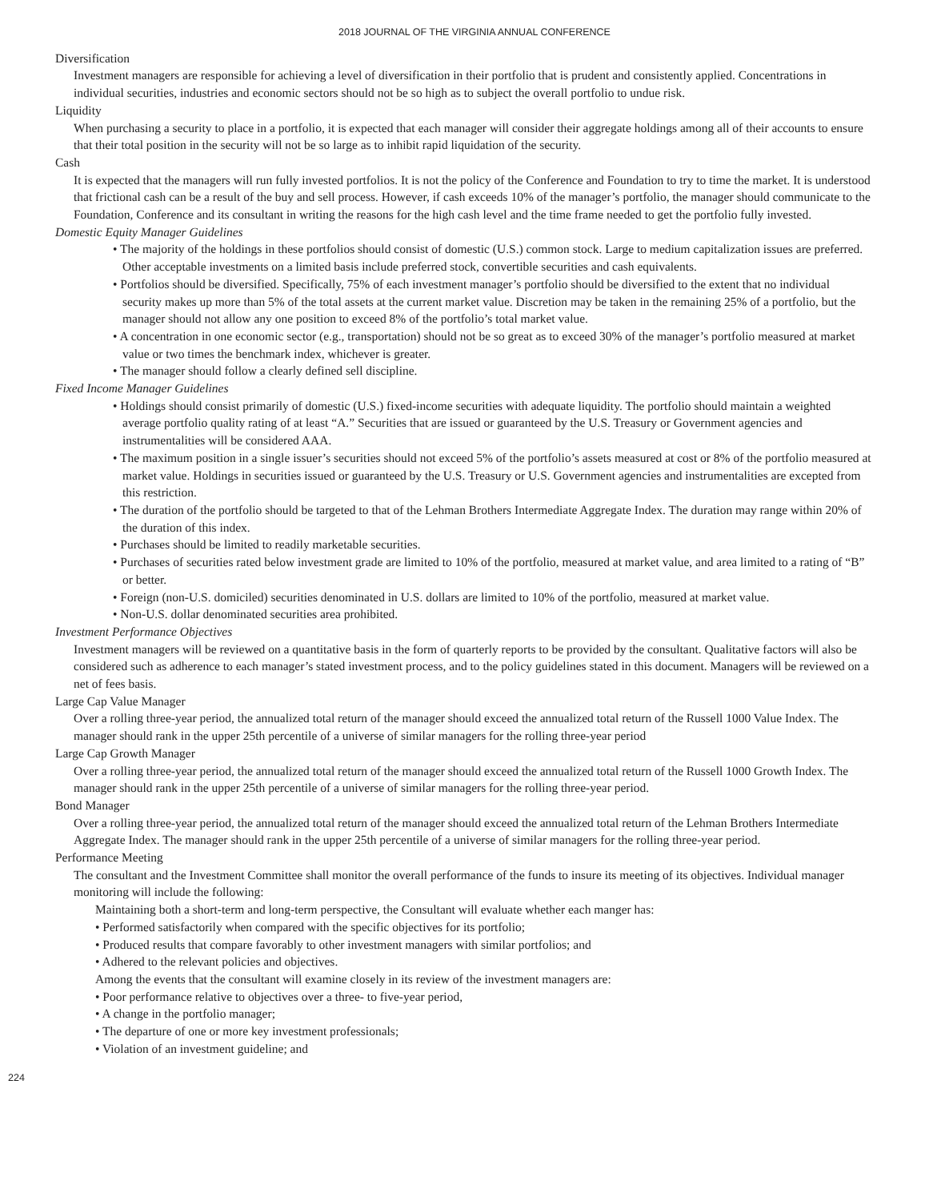2018 JOURNAL OF THE VIRGINIA ANNUAL CONFERENCE
Diversification
Investment managers are responsible for achieving a level of diversification in their portfolio that is prudent and consistently applied. Concentrations in individual securities, industries and economic sectors should not be so high as to subject the overall portfolio to undue risk.
Liquidity
When purchasing a security to place in a portfolio, it is expected that each manager will consider their aggregate holdings among all of their accounts to ensure that their total position in the security will not be so large as to inhibit rapid liquidation of the security.
Cash
It is expected that the managers will run fully invested portfolios. It is not the policy of the Conference and Foundation to try to time the market. It is understood that frictional cash can be a result of the buy and sell process. However, if cash exceeds 10% of the manager’s portfolio, the manager should communicate to the Foundation, Conference and its consultant in writing the reasons for the high cash level and the time frame needed to get the portfolio fully invested.
Domestic Equity Manager Guidelines
• The majority of the holdings in these portfolios should consist of domestic (U.S.) common stock. Large to medium capitalization issues are preferred. Other acceptable investments on a limited basis include preferred stock, convertible securities and cash equivalents.
• Portfolios should be diversified. Specifically, 75% of each investment manager’s portfolio should be diversified to the extent that no individual security makes up more than 5% of the total assets at the current market value. Discretion may be taken in the remaining 25% of a portfolio, but the manager should not allow any one position to exceed 8% of the portfolio’s total market value.
• A concentration in one economic sector (e.g., transportation) should not be so great as to exceed 30% of the manager’s portfolio measured at market value or two times the benchmark index, whichever is greater.
• The manager should follow a clearly defined sell discipline.
Fixed Income Manager Guidelines
• Holdings should consist primarily of domestic (U.S.) fixed-income securities with adequate liquidity. The portfolio should maintain a weighted average portfolio quality rating of at least “A.” Securities that are issued or guaranteed by the U.S. Treasury or Government agencies and instrumentalities will be considered AAA.
• The maximum position in a single issuer’s securities should not exceed 5% of the portfolio’s assets measured at cost or 8% of the portfolio measured at market value. Holdings in securities issued or guaranteed by the U.S. Treasury or U.S. Government agencies and instrumentalities are excepted from this restriction.
• The duration of the portfolio should be targeted to that of the Lehman Brothers Intermediate Aggregate Index. The duration may range within 20% of the duration of this index.
• Purchases should be limited to readily marketable securities.
• Purchases of securities rated below investment grade are limited to 10% of the portfolio, measured at market value, and area limited to a rating of “B” or better.
• Foreign (non-U.S. domiciled) securities denominated in U.S. dollars are limited to 10% of the portfolio, measured at market value.
• Non-U.S. dollar denominated securities area prohibited.
Investment Performance Objectives
Investment managers will be reviewed on a quantitative basis in the form of quarterly reports to be provided by the consultant. Qualitative factors will also be considered such as adherence to each manager’s stated investment process, and to the policy guidelines stated in this document. Managers will be reviewed on a net of fees basis.
Large Cap Value Manager
Over a rolling three-year period, the annualized total return of the manager should exceed the annualized total return of the Russell 1000 Value Index. The manager should rank in the upper 25th percentile of a universe of similar managers for the rolling three-year period
Large Cap Growth Manager
Over a rolling three-year period, the annualized total return of the manager should exceed the annualized total return of the Russell 1000 Growth Index. The manager should rank in the upper 25th percentile of a universe of similar managers for the rolling three-year period.
Bond Manager
Over a rolling three-year period, the annualized total return of the manager should exceed the annualized total return of the Lehman Brothers Intermediate Aggregate Index. The manager should rank in the upper 25th percentile of a universe of similar managers for the rolling three-year period.
Performance Meeting
The consultant and the Investment Committee shall monitor the overall performance of the funds to insure its meeting of its objectives. Individual manager monitoring will include the following:
Maintaining both a short-term and long-term perspective, the Consultant will evaluate whether each manger has:
• Performed satisfactorily when compared with the specific objectives for its portfolio;
• Produced results that compare favorably to other investment managers with similar portfolios; and
• Adhered to the relevant policies and objectives.
Among the events that the consultant will examine closely in its review of the investment managers are:
• Poor performance relative to objectives over a three- to five-year period,
• A change in the portfolio manager;
• The departure of one or more key investment professionals;
• Violation of an investment guideline; and
224